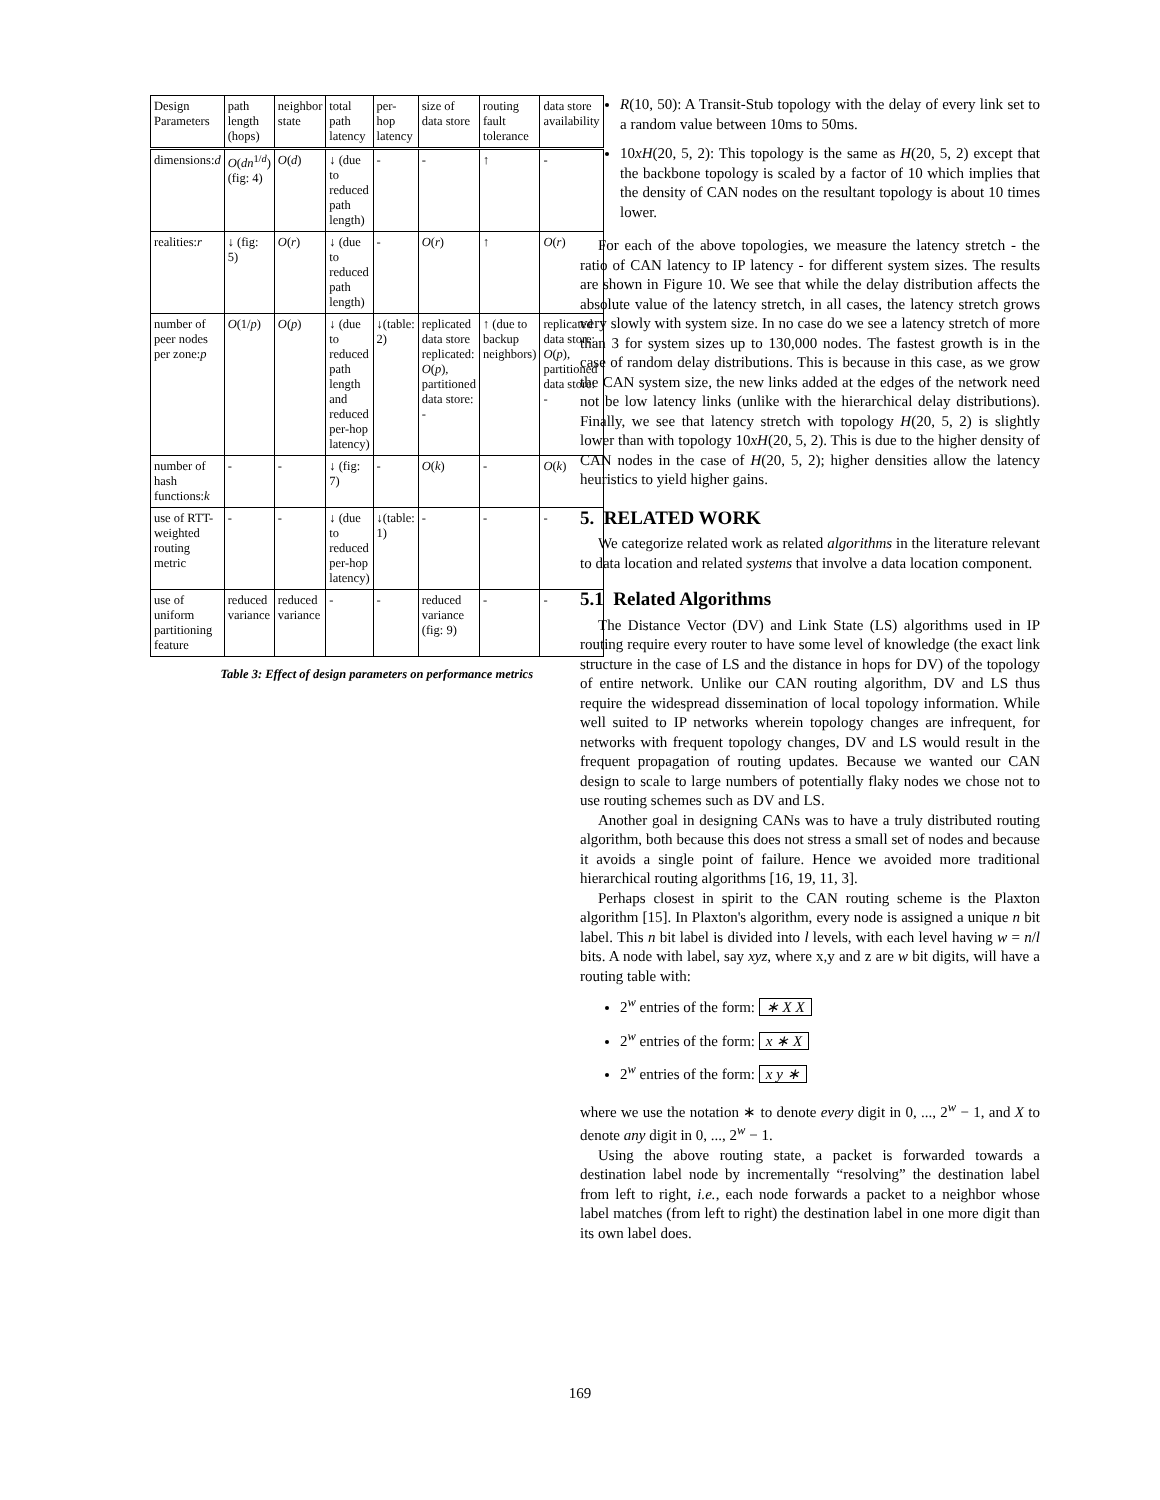Table 3: Effect of design parameters on performance metrics
| Design Parameters | path length (hops) | neighbor state | total path latency | per-hop latency | size of data store | routing fault tolerance | data store availability |
| --- | --- | --- | --- | --- | --- | --- | --- |
| dimensions: d | O ( dn<sup>1/d</sup>) (fig: 4) | O ( d ) | ↓ (due to reduced path length) | - | - | ↑ | - |
| realities: r | ↓ (fig: 5) | O ( r ) | ↓ (due to reduced path length) | - | O ( r ) | ↑ | O ( r ) |
| number of peer nodes per zone: p | O (1/ p ) | O ( p ) | ↓ (due to reduced path length and reduced per-hop latency) | ↓(table: 2) | replicated data store replicated: O ( p ), partitioned data store: - | ↑ (due to backup neighbors) | replicated data store: O ( p ), partitioned data store: - |
| number of hash functions: k | - | - | ↓ (fig: 7) | - | O ( k ) | - | O ( k ) |
| use of RTT-weighted routing metric | - | - | ↓ (due to reduced per-hop latency) | ↓(table: 1) | - | - | - |
| use of uniform partitioning feature | reduced variance | reduced variance | - | - | reduced variance (fig: 9) | - | - |
R(10, 50): A Transit-Stub topology with the delay of every link set to a random value between 10ms to 50ms.
10xH(20, 5, 2): This topology is the same as H(20, 5, 2) except that the backbone topology is scaled by a factor of 10 which implies that the density of CAN nodes on the resultant topology is about 10 times lower.
For each of the above topologies, we measure the latency stretch - the ratio of CAN latency to IP latency - for different system sizes. The results are shown in Figure 10. We see that while the delay distribution affects the absolute value of the latency stretch, in all cases, the latency stretch grows very slowly with system size. In no case do we see a latency stretch of more than 3 for system sizes up to 130,000 nodes. The fastest growth is in the case of random delay distributions. This is because in this case, as we grow the CAN system size, the new links added at the edges of the network need not be low latency links (unlike with the hierarchical delay distributions). Finally, we see that latency stretch with topology H(20, 5, 2) is slightly lower than with topology 10xH(20, 5, 2). This is due to the higher density of CAN nodes in the case of H(20, 5, 2); higher densities allow the latency heuristics to yield higher gains.
5. RELATED WORK
We categorize related work as related algorithms in the literature relevant to data location and related systems that involve a data location component.
5.1 Related Algorithms
The Distance Vector (DV) and Link State (LS) algorithms used in IP routing require every router to have some level of knowledge (the exact link structure in the case of LS and the distance in hops for DV) of the topology of entire network. Unlike our CAN routing algorithm, DV and LS thus require the widespread dissemination of local topology information. While well suited to IP networks wherein topology changes are infrequent, for networks with frequent topology changes, DV and LS would result in the frequent propagation of routing updates. Because we wanted our CAN design to scale to large numbers of potentially flaky nodes we chose not to use routing schemes such as DV and LS.
Another goal in designing CANs was to have a truly distributed routing algorithm, both because this does not stress a small set of nodes and because it avoids a single point of failure. Hence we avoided more traditional hierarchical routing algorithms [16, 19, 11, 3].
Perhaps closest in spirit to the CAN routing scheme is the Plaxton algorithm [15]. In Plaxton's algorithm, every node is assigned a unique n bit label. This n bit label is divided into l levels, with each level having w = n/l bits. A node with label, say xyz, where x,y and z are w bit digits, will have a routing table with:
2<sup>w</sup> entries of the form: ∗ X X
2<sup>w</sup> entries of the form: x ∗ X
2<sup>w</sup> entries of the form: x y ∗
where we use the notation ∗ to denote every digit in 0, ..., 2<sup>w</sup> − 1, and X to denote any digit in 0, ..., 2<sup>w</sup> − 1.
Using the above routing state, a packet is forwarded towards a destination label node by incrementally “resolving” the destination label from left to right, i.e., each node forwards a packet to a neighbor whose label matches (from left to right) the destination label in one more digit than its own label does.
169